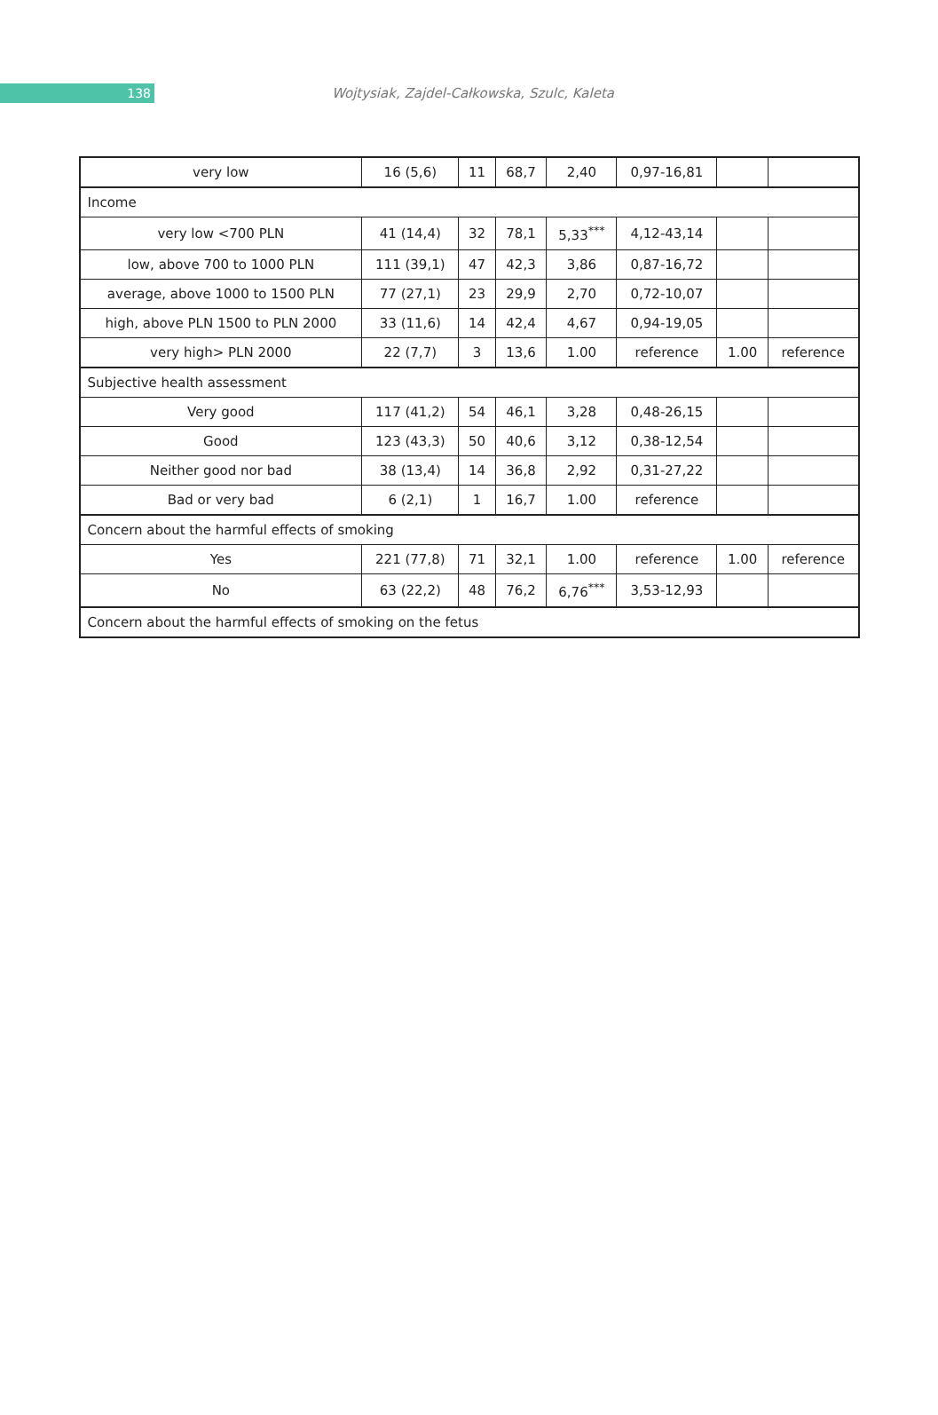138
Wojtysiak, Zajdel-Całkowska, Szulc, Kaleta
| very low | 16 (5,6) | 11 | 68,7 | 2,40 | 0,97-16,81 | | |
| Income | | | | | | | |
| very low <700 PLN | 41 (14,4) | 32 | 78,1 | 5,33<sup>***</sup> | 4,12-43,14 | | |
| low, above 700 to 1000 PLN | 111 (39,1) | 47 | 42,3 | 3,86 | 0,87-16,72 | | |
| average, above 1000 to 1500 PLN | 77 (27,1) | 23 | 29,9 | 2,70 | 0,72-10,07 | | |
| high, above PLN 1500 to PLN 2000 | 33 (11,6) | 14 | 42,4 | 4,67 | 0,94-19,05 | | |
| very high> PLN 2000 | 22 (7,7) | 3 | 13,6 | 1.00 | reference | 1.00 | reference |
| Subjective health assessment | | | | | | | |
| Very good | 117 (41,2) | 54 | 46,1 | 3,28 | 0,48-26,15 | | |
| Good | 123 (43,3) | 50 | 40,6 | 3,12 | 0,38-12,54 | | |
| Neither good nor bad | 38 (13,4) | 14 | 36,8 | 2,92 | 0,31-27,22 | | |
| Bad or very bad | 6 (2,1) | 1 | 16,7 | 1.00 | reference | | |
| Concern about the harmful effects of smoking | | | | | | | |
| Yes | 221 (77,8) | 71 | 32,1 | 1.00 | reference | 1.00 | reference |
| No | 63 (22,2) | 48 | 76,2 | 6,76<sup>***</sup> | 3,53-12,93 | | |
| Concern about the harmful effects of smoking on the fetus | | | | | | | |